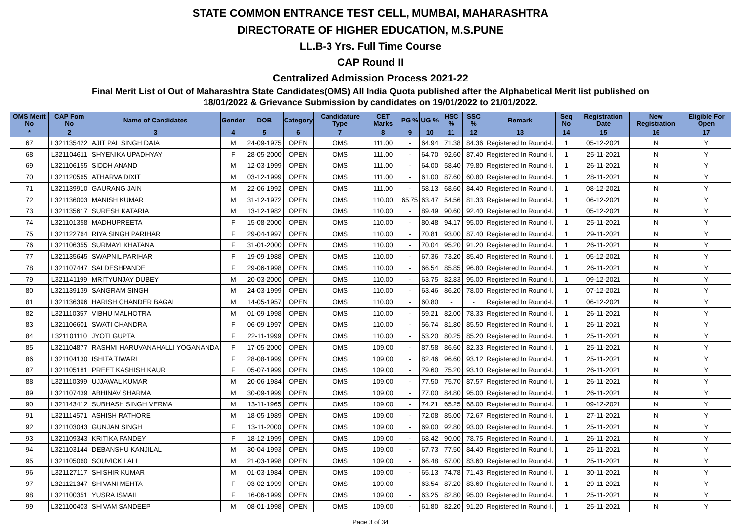STATE COMMON ENTRANCE TEST CELL, MUMBAI, MAHARASHTRA
DIRECTORATE OF HIGHER EDUCATION, M.S.PUNE
LL.B-3 Yrs. Full Time Course
CAP Round II
Centralized Admission Process 2021-22
Final Merit List of Out of Maharashtra State Candidates(OMS) All India Quota published after the Alphabetical Merit list published on
18/01/2022 & Grievance Submission by candidates on 19/01/2022 to 21/01/2022.
| OMS Merit No | CAP Fom No | Name of Candidates | Gender | DOB | Category | Candidature Type | CET Marks | PG % | UG % | HSC % | SSC % | Remark | Seq No | Registration Date | New Registration | Eligible For Open |
| --- | --- | --- | --- | --- | --- | --- | --- | --- | --- | --- | --- | --- | --- | --- | --- | --- |
| * | 2 | 3 | 4 | 5 | 6 | 7 | 8 | 9 | 10 | 11 | 12 | 13 | 14 | 15 | 16 | 17 |
| 67 | L321135422 | AJIT PAL SINGH DAIA | M | 24-09-1975 | OPEN | OMS | 111.00 | - | 64.94 | 71.38 | 84.36 | Registered In Round-I. | 1 | 05-12-2021 | N | Y |
| 68 | L321104611 | SHYENIKA UPADHYAY | F | 28-05-2000 | OPEN | OMS | 111.00 | - | 64.70 | 92.60 | 87.40 | Registered In Round-I. | 1 | 25-11-2021 | N | Y |
| 69 | L321106155 | SIDDH ANAND | M | 12-03-1999 | OPEN | OMS | 111.00 | - | 64.00 | 58.40 | 79.80 | Registered In Round-I. | 1 | 26-11-2021 | N | Y |
| 70 | L321120565 | ATHARVA DIXIT | M | 03-12-1999 | OPEN | OMS | 111.00 | - | 61.00 | 87.60 | 60.80 | Registered In Round-I. | 1 | 28-11-2021 | N | Y |
| 71 | L321139910 | GAURANG JAIN | M | 22-06-1992 | OPEN | OMS | 111.00 | - | 58.13 | 68.60 | 84.40 | Registered In Round-I. | 1 | 08-12-2021 | N | Y |
| 72 | L321136003 | MANISH KUMAR | M | 31-12-1972 | OPEN | OMS | 110.00 | 65.75 | 63.47 | 54.56 | 81.33 | Registered In Round-I. | 1 | 06-12-2021 | N | Y |
| 73 | L321135617 | SURESH KATARIA | M | 13-12-1982 | OPEN | OMS | 110.00 | - | 89.49 | 90.60 | 92.40 | Registered In Round-I. | 1 | 05-12-2021 | N | Y |
| 74 | L321101358 | MADHUPREETA | F | 15-08-2000 | OPEN | OMS | 110.00 | - | 80.48 | 94.17 | 95.00 | Registered In Round-I. | 1 | 25-11-2021 | N | Y |
| 75 | L321122764 | RIYA SINGH PARIHAR | F | 29-04-1997 | OPEN | OMS | 110.00 | - | 70.81 | 93.00 | 87.40 | Registered In Round-I. | 1 | 29-11-2021 | N | Y |
| 76 | L321106355 | SURMAYI KHATANA | F | 31-01-2000 | OPEN | OMS | 110.00 | - | 70.04 | 95.20 | 91.20 | Registered In Round-I. | 1 | 26-11-2021 | N | Y |
| 77 | L321135645 | SWAPNIL PARIHAR | F | 19-09-1988 | OPEN | OMS | 110.00 | - | 67.36 | 73.20 | 85.40 | Registered In Round-I. | 1 | 05-12-2021 | N | Y |
| 78 | L321107447 | SAI DESHPANDE | F | 29-06-1998 | OPEN | OMS | 110.00 | - | 66.54 | 85.85 | 96.80 | Registered In Round-I. | 1 | 26-11-2021 | N | Y |
| 79 | L321141199 | MRITYUNJAY DUBEY | M | 20-03-2000 | OPEN | OMS | 110.00 | - | 63.75 | 82.83 | 95.00 | Registered In Round-I. | 1 | 09-12-2021 | N | Y |
| 80 | L321139139 | SANGRAM SINGH | M | 24-03-1999 | OPEN | OMS | 110.00 | - | 63.46 | 86.20 | 78.00 | Registered In Round-I. | 1 | 07-12-2021 | N | Y |
| 81 | L321136396 | HARISH CHANDER BAGAI | M | 14-05-1957 | OPEN | OMS | 110.00 | - | 60.80 | - | - | Registered In Round-I. | 1 | 06-12-2021 | N | Y |
| 82 | L321110357 | VIBHU MALHOTRA | M | 01-09-1998 | OPEN | OMS | 110.00 | - | 59.21 | 82.00 | 78.33 | Registered In Round-I. | 1 | 26-11-2021 | N | Y |
| 83 | L321106601 | SWATI CHANDRA | F | 06-09-1997 | OPEN | OMS | 110.00 | - | 56.74 | 81.80 | 85.50 | Registered In Round-I. | 1 | 26-11-2021 | N | Y |
| 84 | L321101110 | JYOTI GUPTA | F | 22-11-1999 | OPEN | OMS | 110.00 | - | 53.20 | 80.25 | 85.20 | Registered In Round-I. | 1 | 25-11-2021 | N | Y |
| 85 | L321104877 | RASHMI HARUVANAHALLI YOGANANDA | F | 17-05-2000 | OPEN | OMS | 109.00 | - | 87.58 | 86.60 | 82.33 | Registered In Round-I. | 1 | 25-11-2021 | N | Y |
| 86 | L321104130 | ISHITA TIWARI | F | 28-08-1999 | OPEN | OMS | 109.00 | - | 82.46 | 96.60 | 93.12 | Registered In Round-I. | 1 | 25-11-2021 | N | Y |
| 87 | L321105181 | PREET KASHISH KAUR | F | 05-07-1999 | OPEN | OMS | 109.00 | - | 79.60 | 75.20 | 93.10 | Registered In Round-I. | 1 | 26-11-2021 | N | Y |
| 88 | L321110399 | UJJAWAL KUMAR | M | 20-06-1984 | OPEN | OMS | 109.00 | - | 77.50 | 75.70 | 87.57 | Registered In Round-I. | 1 | 26-11-2021 | N | Y |
| 89 | L321107439 | ABHINAV SHARMA | M | 30-09-1999 | OPEN | OMS | 109.00 | - | 77.00 | 84.80 | 95.00 | Registered In Round-I. | 1 | 26-11-2021 | N | Y |
| 90 | L321143412 | SUBHASH SINGH VERMA | M | 13-11-1965 | OPEN | OMS | 109.00 | - | 74.21 | 65.25 | 68.00 | Registered In Round-I. | 1 | 09-12-2021 | N | Y |
| 91 | L321114571 | ASHISH RATHORE | M | 18-05-1989 | OPEN | OMS | 109.00 | - | 72.08 | 85.00 | 72.67 | Registered In Round-I. | 1 | 27-11-2021 | N | Y |
| 92 | L321103043 | GUNJAN SINGH | F | 13-11-2000 | OPEN | OMS | 109.00 | - | 69.00 | 92.80 | 93.00 | Registered In Round-I. | 1 | 25-11-2021 | N | Y |
| 93 | L321109343 | KRITIKA PANDEY | F | 18-12-1999 | OPEN | OMS | 109.00 | - | 68.42 | 90.00 | 78.75 | Registered In Round-I. | 1 | 26-11-2021 | N | Y |
| 94 | L321103144 | DEBANSHU KANJILAL | M | 30-04-1993 | OPEN | OMS | 109.00 | - | 67.73 | 77.50 | 84.40 | Registered In Round-I. | 1 | 25-11-2021 | N | Y |
| 95 | L321105060 | SOUVICK LALL | M | 21-03-1998 | OPEN | OMS | 109.00 | - | 66.48 | 67.00 | 83.60 | Registered In Round-I. | 1 | 25-11-2021 | N | Y |
| 96 | L321127117 | SHISHIR KUMAR | M | 01-03-1984 | OPEN | OMS | 109.00 | - | 65.13 | 74.78 | 71.43 | Registered In Round-I. | 1 | 30-11-2021 | N | Y |
| 97 | L321121347 | SHIVANI MEHTA | F | 03-02-1999 | OPEN | OMS | 109.00 | - | 63.54 | 87.20 | 83.60 | Registered In Round-I. | 1 | 29-11-2021 | N | Y |
| 98 | L321100351 | YUSRA ISMAIL | F | 16-06-1999 | OPEN | OMS | 109.00 | - | 63.25 | 82.80 | 95.00 | Registered In Round-I. | 1 | 25-11-2021 | N | Y |
| 99 | L321100403 | SHIVAM SANDEEP | M | 08-01-1998 | OPEN | OMS | 109.00 | - | 61.80 | 82.20 | 91.20 | Registered In Round-I. | 1 | 25-11-2021 | N | Y |
Page 3 of 34